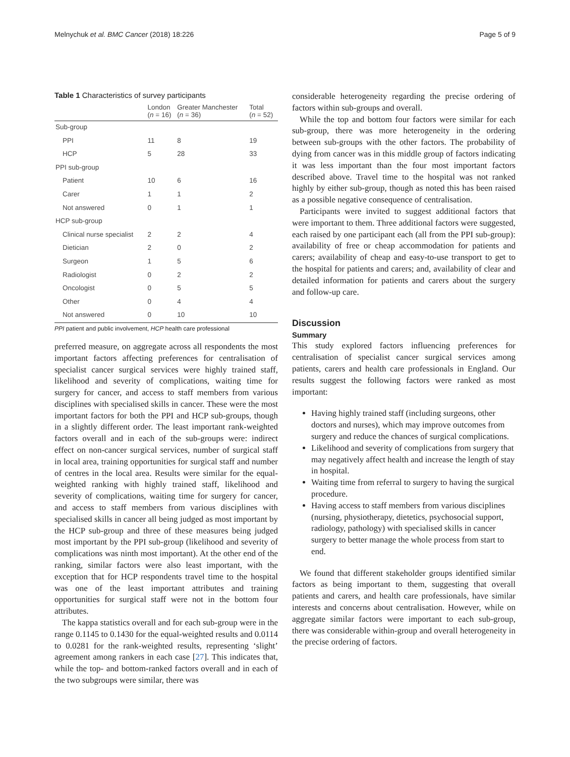Melnychuk et al. BMC Cancer (2018) 18:226 Page 5 of 9
Table 1 Characteristics of survey participants
| | London ( n = 16) | Greater Manchester ( n = 36) | Total ( n = 52) |
| --- | --- | --- | --- |
| Sub-group | | | |
| PPI | 11 | 8 | 19 |
| HCP | 5 | 28 | 33 |
| PPI sub-group | | | |
| Patient | 10 | 6 | 16 |
| Carer | 1 | 1 | 2 |
| Not answered | 0 | 1 | 1 |
| HCP sub-group | | | |
| Clinical nurse specialist | 2 | 2 | 4 |
| Dietician | 2 | 0 | 2 |
| Surgeon | 1 | 5 | 6 |
| Radiologist | 0 | 2 | 2 |
| Oncologist | 0 | 5 | 5 |
| Other | 0 | 4 | 4 |
| Not answered | 0 | 10 | 10 |
PPI patient and public involvement, HCP health care professional
preferred measure, on aggregate across all respondents the most important factors affecting preferences for centralisation of specialist cancer surgical services were highly trained staff, likelihood and severity of complications, waiting time for surgery for cancer, and access to staff members from various disciplines with specialised skills in cancer. These were the most important factors for both the PPI and HCP sub-groups, though in a slightly different order. The least important rank-weighted factors overall and in each of the sub-groups were: indirect effect on non-cancer surgical services, number of surgical staff in local area, training opportunities for surgical staff and number of centres in the local area. Results were similar for the equal-weighted ranking with highly trained staff, likelihood and severity of complications, waiting time for surgery for cancer, and access to staff members from various disciplines with specialised skills in cancer all being judged as most important by the HCP sub-group and three of these measures being judged most important by the PPI sub-group (likelihood and severity of complications was ninth most important). At the other end of the ranking, similar factors were also least important, with the exception that for HCP respondents travel time to the hospital was one of the least important attributes and training opportunities for surgical staff were not in the bottom four attributes.
The kappa statistics overall and for each sub-group were in the range 0.1145 to 0.1430 for the equal-weighted results and 0.0114 to 0.0281 for the rank-weighted results, representing ‘slight’ agreement among rankers in each case [27]. This indicates that, while the top- and bottom-ranked factors overall and in each of the two subgroups were similar, there was
considerable heterogeneity regarding the precise ordering of factors within sub-groups and overall.
While the top and bottom four factors were similar for each sub-group, there was more heterogeneity in the ordering between sub-groups with the other factors. The probability of dying from cancer was in this middle group of factors indicating it was less important than the four most important factors described above. Travel time to the hospital was not ranked highly by either sub-group, though as noted this has been raised as a possible negative consequence of centralisation.
Participants were invited to suggest additional factors that were important to them. Three additional factors were suggested, each raised by one participant each (all from the PPI sub-group): availability of free or cheap accommodation for patients and carers; availability of cheap and easy-to-use transport to get to the hospital for patients and carers; and, availability of clear and detailed information for patients and carers about the surgery and follow-up care.
Discussion
Summary
This study explored factors influencing preferences for centralisation of specialist cancer surgical services among patients, carers and health care professionals in England. Our results suggest the following factors were ranked as most important:
Having highly trained staff (including surgeons, other doctors and nurses), which may improve outcomes from surgery and reduce the chances of surgical complications.
Likelihood and severity of complications from surgery that may negatively affect health and increase the length of stay in hospital.
Waiting time from referral to surgery to having the surgical procedure.
Having access to staff members from various disciplines (nursing, physiotherapy, dietetics, psychosocial support, radiology, pathology) with specialised skills in cancer surgery to better manage the whole process from start to end.
We found that different stakeholder groups identified similar factors as being important to them, suggesting that overall patients and carers, and health care professionals, have similar interests and concerns about centralisation. However, while on aggregate similar factors were important to each sub-group, there was considerable within-group and overall heterogeneity in the precise ordering of factors.